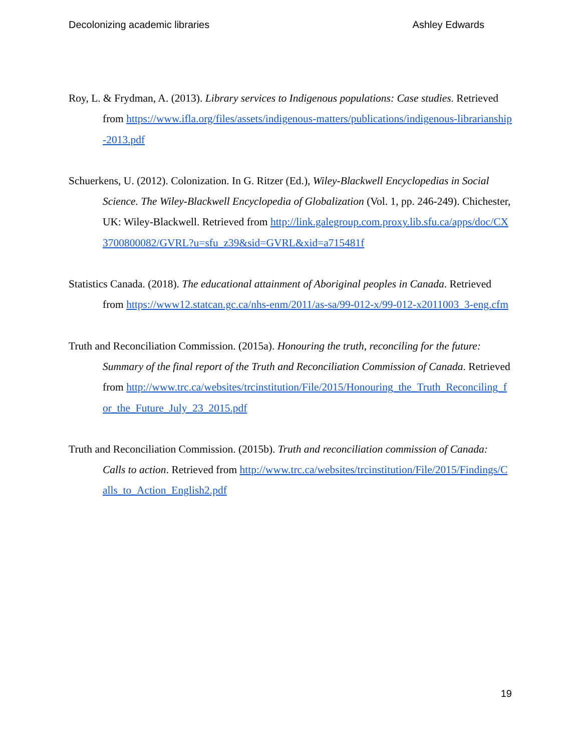Decolonizing academic libraries Ashley Edwards
Roy, L. & Frydman, A. (2013). Library services to Indigenous populations: Case studies. Retrieved from https://www.ifla.org/files/assets/indigenous-matters/publications/indigenous-librarianship-2013.pdf
Schuerkens, U. (2012). Colonization. In G. Ritzer (Ed.), Wiley-Blackwell Encyclopedias in Social Science. The Wiley-Blackwell Encyclopedia of Globalization (Vol. 1, pp. 246-249). Chichester, UK: Wiley-Blackwell. Retrieved from http://link.galegroup.com.proxy.lib.sfu.ca/apps/doc/CX3700800082/GVRL?u=sfu_z39&sid=GVRL&xid=a715481f
Statistics Canada. (2018). The educational attainment of Aboriginal peoples in Canada. Retrieved from https://www12.statcan.gc.ca/nhs-enm/2011/as-sa/99-012-x/99-012-x2011003_3-eng.cfm
Truth and Reconciliation Commission. (2015a). Honouring the truth, reconciling for the future: Summary of the final report of the Truth and Reconciliation Commission of Canada. Retrieved from http://www.trc.ca/websites/trcinstitution/File/2015/Honouring_the_Truth_Reconciling_for_the_Future_July_23_2015.pdf
Truth and Reconciliation Commission. (2015b). Truth and reconciliation commission of Canada: Calls to action. Retrieved from http://www.trc.ca/websites/trcinstitution/File/2015/Findings/Calls_to_Action_English2.pdf
19